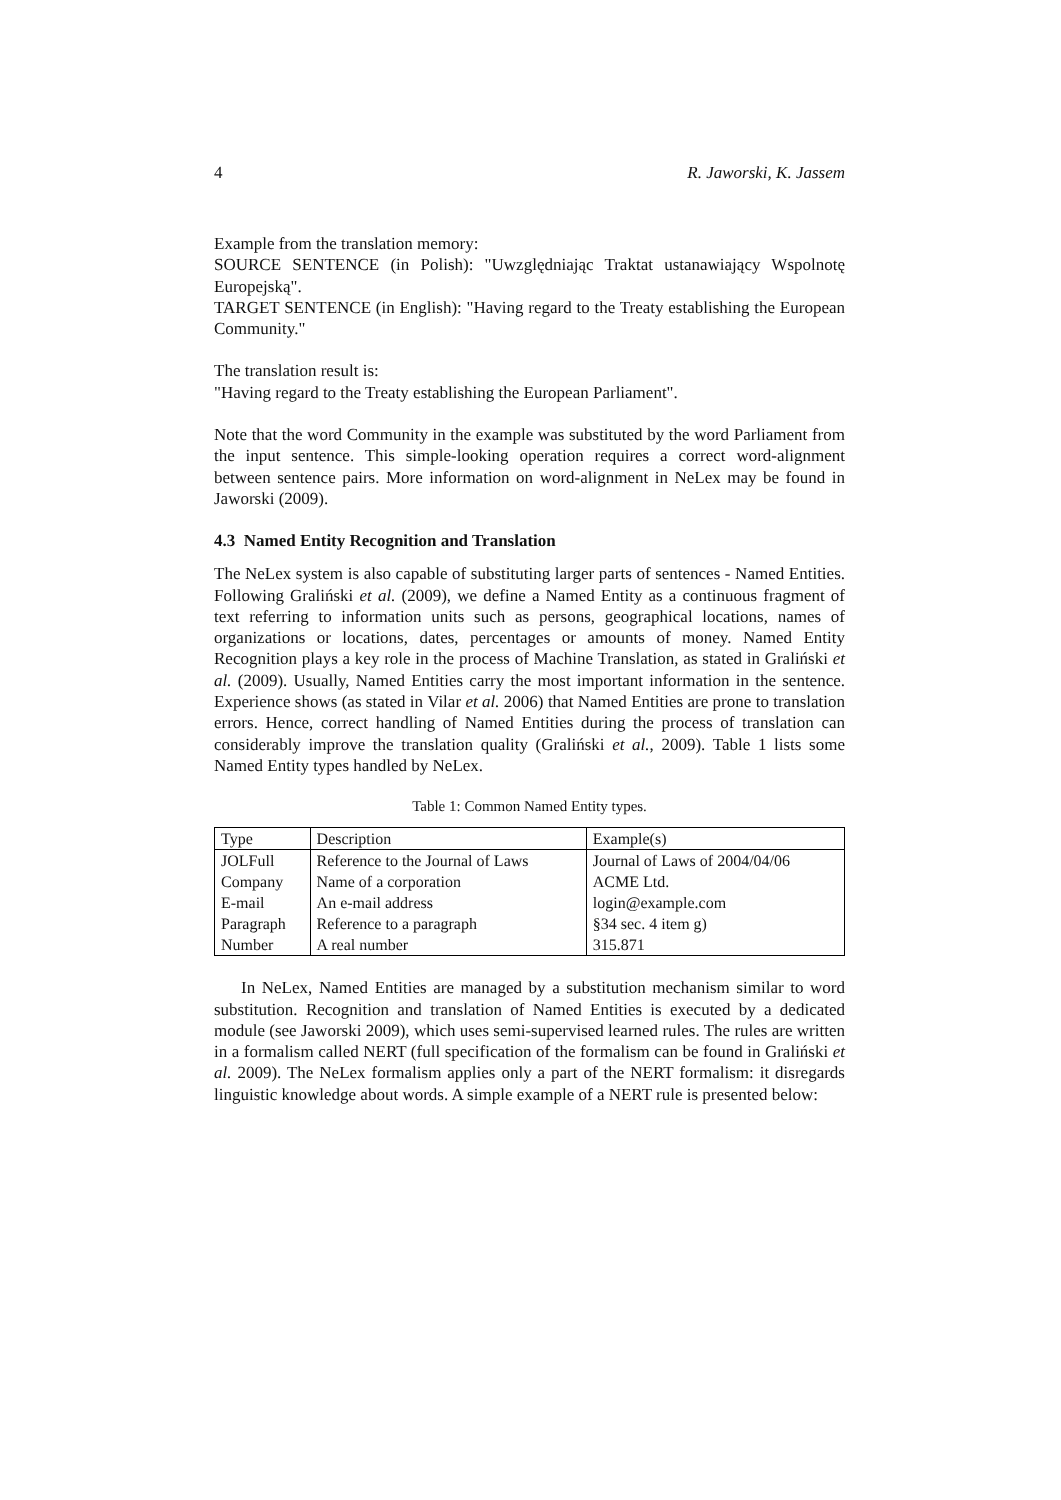4 R. Jaworski, K. Jassem
Example from the translation memory:
SOURCE SENTENCE (in Polish): "Uwzględniając Traktat ustanawiający Wspolnotę Europejską".
TARGET SENTENCE (in English): "Having regard to the Treaty establishing the European Community."
The translation result is:
"Having regard to the Treaty establishing the European Parliament".
Note that the word Community in the example was substituted by the word Parliament from the input sentence. This simple-looking operation requires a correct word-alignment between sentence pairs. More information on word-alignment in NeLex may be found in Jaworski (2009).
4.3 Named Entity Recognition and Translation
The NeLex system is also capable of substituting larger parts of sentences - Named Entities. Following Graliński et al. (2009), we define a Named Entity as a continuous fragment of text referring to information units such as persons, geographical locations, names of organizations or locations, dates, percentages or amounts of money. Named Entity Recognition plays a key role in the process of Machine Translation, as stated in Graliński et al. (2009). Usually, Named Entities carry the most important information in the sentence. Experience shows (as stated in Vilar et al. 2006) that Named Entities are prone to translation errors. Hence, correct handling of Named Entities during the process of translation can considerably improve the translation quality (Graliński et al., 2009). Table 1 lists some Named Entity types handled by NeLex.
Table 1: Common Named Entity types.
| Type | Description | Example(s) |
| JOLFull | Reference to the Journal of Laws | Journal of Laws of 2004/04/06 |
| Company | Name of a corporation | ACME Ltd. |
| E-mail | An e-mail address | login@example.com |
| Paragraph | Reference to a paragraph | §34 sec. 4 item g) |
| Number | A real number | 315.871 |
In NeLex, Named Entities are managed by a substitution mechanism similar to word substitution. Recognition and translation of Named Entities is executed by a dedicated module (see Jaworski 2009), which uses semi-supervised learned rules. The rules are written in a formalism called NERT (full specification of the formalism can be found in Graliński et al. 2009). The NeLex formalism applies only a part of the NERT formalism: it disregards linguistic knowledge about words. A simple example of a NERT rule is presented below: